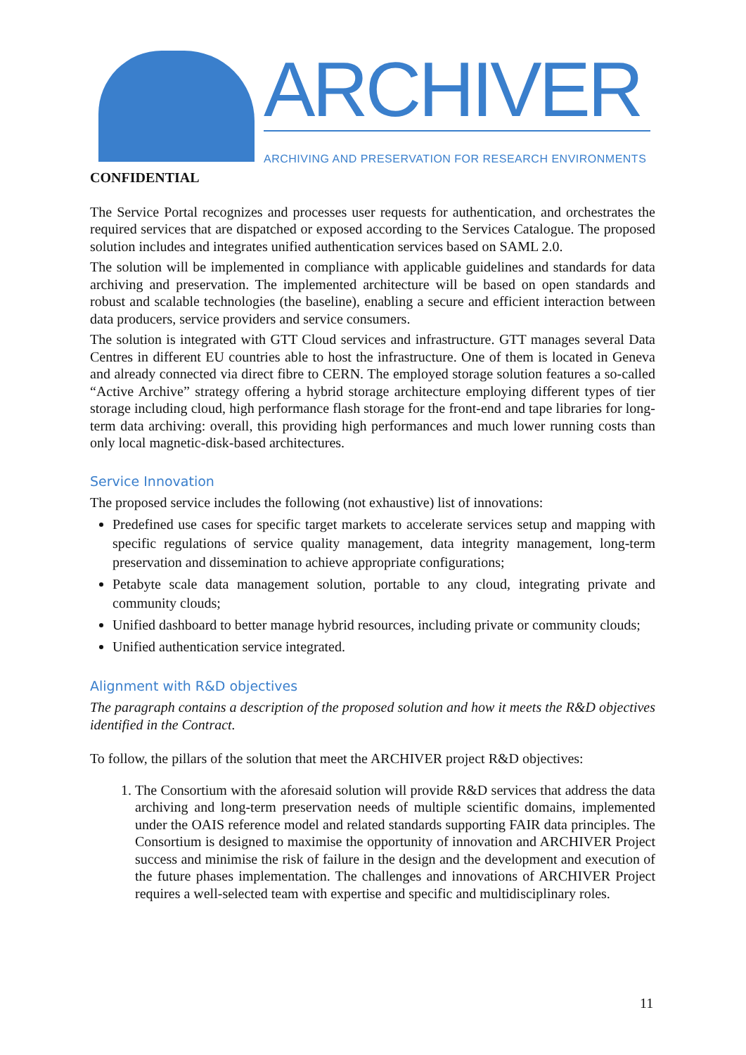ARCHIVER
ARCHIVING AND PRESERVATION FOR RESEARCH ENVIRONMENTS
CONFIDENTIAL
The Service Portal recognizes and processes user requests for authentication, and orchestrates the required services that are dispatched or exposed according to the Services Catalogue. The proposed solution includes and integrates unified authentication services based on SAML 2.0.
The solution will be implemented in compliance with applicable guidelines and standards for data archiving and preservation. The implemented architecture will be based on open standards and robust and scalable technologies (the baseline), enabling a secure and efficient interaction between data producers, service providers and service consumers.
The solution is integrated with GTT Cloud services and infrastructure. GTT manages several Data Centres in different EU countries able to host the infrastructure. One of them is located in Geneva and already connected via direct fibre to CERN. The employed storage solution features a so-called “Active Archive” strategy offering a hybrid storage architecture employing different types of tier storage including cloud, high performance flash storage for the front-end and tape libraries for long-term data archiving: overall, this providing high performances and much lower running costs than only local magnetic-disk-based architectures.
Service Innovation
The proposed service includes the following (not exhaustive) list of innovations:
Predefined use cases for specific target markets to accelerate services setup and mapping with specific regulations of service quality management, data integrity management, long-term preservation and dissemination to achieve appropriate configurations;
Petabyte scale data management solution, portable to any cloud, integrating private and community clouds;
Unified dashboard to better manage hybrid resources, including private or community clouds;
Unified authentication service integrated.
Alignment with R&D objectives
The paragraph contains a description of the proposed solution and how it meets the R&D objectives identified in the Contract.
To follow, the pillars of the solution that meet the ARCHIVER project R&D objectives:
1. The Consortium with the aforesaid solution will provide R&D services that address the data archiving and long-term preservation needs of multiple scientific domains, implemented under the OAIS reference model and related standards supporting FAIR data principles. The Consortium is designed to maximise the opportunity of innovation and ARCHIVER Project success and minimise the risk of failure in the design and the development and execution of the future phases implementation. The challenges and innovations of ARCHIVER Project requires a well-selected team with expertise and specific and multidisciplinary roles.
11